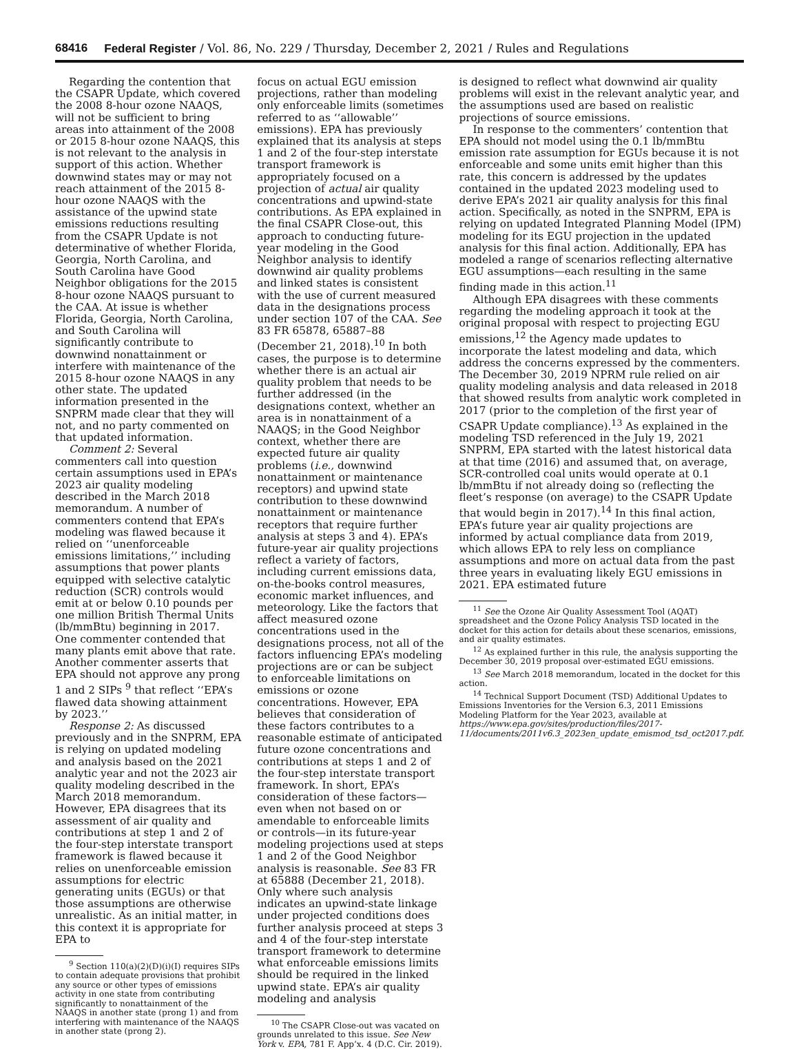68416 Federal Register / Vol. 86, No. 229 / Thursday, December 2, 2021 / Rules and Regulations
Regarding the contention that the CSAPR Update, which covered the 2008 8-hour ozone NAAQS, will not be sufficient to bring areas into attainment of the 2008 or 2015 8-hour ozone NAAQS, this is not relevant to the analysis in support of this action. Whether downwind states may or may not reach attainment of the 2015 8-hour ozone NAAQS with the assistance of the upwind state emissions reductions resulting from the CSAPR Update is not determinative of whether Florida, Georgia, North Carolina, and South Carolina have Good Neighbor obligations for the 2015 8-hour ozone NAAQS pursuant to the CAA. At issue is whether Florida, Georgia, North Carolina, and South Carolina will significantly contribute to downwind nonattainment or interfere with maintenance of the 2015 8-hour ozone NAAQS in any other state. The updated information presented in the SNPRM made clear that they will not, and no party commented on that updated information.
Comment 2: Several commenters call into question certain assumptions used in EPA’s 2023 air quality modeling described in the March 2018 memorandum. A number of commenters contend that EPA’s modeling was flawed because it relied on ‘‘unenforceable emissions limitations,’’ including assumptions that power plants equipped with selective catalytic reduction (SCR) controls would emit at or below 0.10 pounds per one million British Thermal Units (lb/mmBtu) beginning in 2017. One commenter contended that many plants emit above that rate. Another commenter asserts that EPA should not approve any prong 1 and 2 SIPs <sup>9</sup> that reflect ‘‘EPA’s flawed data showing attainment by 2023.’’
Response 2: As discussed previously and in the SNPRM, EPA is relying on updated modeling and analysis based on the 2021 analytic year and not the 2023 air quality modeling described in the March 2018 memorandum. However, EPA disagrees that its assessment of air quality and contributions at step 1 and 2 of the four-step interstate transport framework is flawed because it relies on unenforceable emission assumptions for electric generating units (EGUs) or that those assumptions are otherwise unrealistic. As an initial matter, in this context it is appropriate for EPA to
<sup>9</sup> Section 110(a)(2)(D)(i)(I) requires SIPs to contain adequate provisions that prohibit any source or other types of emissions activity in one state from contributing significantly to nonattainment of the NAAQS in another state (prong 1) and from interfering with maintenance of the NAAQS in another state (prong 2).
focus on actual EGU emission projections, rather than modeling only enforceable limits (sometimes referred to as ‘‘allowable’’ emissions). EPA has previously explained that its analysis at steps 1 and 2 of the four-step interstate transport framework is appropriately focused on a projection of actual air quality concentrations and upwind-state contributions. As EPA explained in the final CSAPR Close-out, this approach to conducting future-year modeling in the Good Neighbor analysis to identify downwind air quality problems and linked states is consistent with the use of current measured data in the designations process under section 107 of the CAA. See 83 FR 65878, 65887–88 (December 21, 2018).<sup>10</sup> In both cases, the purpose is to determine whether there is an actual air quality problem that needs to be further addressed (in the designations context, whether an area is in nonattainment of a NAAQS; in the Good Neighbor context, whether there are expected future air quality problems (i.e., downwind nonattainment or maintenance receptors) and upwind state contribution to these downwind nonattainment or maintenance receptors that require further analysis at steps 3 and 4). EPA’s future-year air quality projections reflect a variety of factors, including current emissions data, on-the-books control measures, economic market influences, and meteorology. Like the factors that affect measured ozone concentrations used in the designations process, not all of the factors influencing EPA’s modeling projections are or can be subject to enforceable limitations on emissions or ozone concentrations. However, EPA believes that consideration of these factors contributes to a reasonable estimate of anticipated future ozone concentrations and contributions at steps 1 and 2 of the four-step interstate transport framework. In short, EPA’s consideration of these factors—even when not based on or amendable to enforceable limits or controls—in its future-year modeling projections used at steps 1 and 2 of the Good Neighbor analysis is reasonable. See 83 FR at 65888 (December 21, 2018). Only where such analysis indicates an upwind-state linkage under projected conditions does further analysis proceed at steps 3 and 4 of the four-step interstate transport framework to determine what enforceable emissions limits should be required in the linked upwind state. EPA’s air quality modeling and analysis
<sup>10</sup> The CSAPR Close-out was vacated on grounds unrelated to this issue. See New York v. EPA, 781 F. App’x. 4 (D.C. Cir. 2019).
is designed to reflect what downwind air quality problems will exist in the relevant analytic year, and the assumptions used are based on realistic projections of source emissions.
In response to the commenters’ contention that EPA should not model using the 0.1 lb/mmBtu emission rate assumption for EGUs because it is not enforceable and some units emit higher than this rate, this concern is addressed by the updates contained in the updated 2023 modeling used to derive EPA’s 2021 air quality analysis for this final action. Specifically, as noted in the SNPRM, EPA is relying on updated Integrated Planning Model (IPM) modeling for its EGU projection in the updated analysis for this final action. Additionally, EPA has modeled a range of scenarios reflecting alternative EGU assumptions—each resulting in the same finding made in this action.<sup>11</sup>
Although EPA disagrees with these comments regarding the modeling approach it took at the original proposal with respect to projecting EGU emissions,<sup>12</sup> the Agency made updates to incorporate the latest modeling and data, which address the concerns expressed by the commenters. The December 30, 2019 NPRM rule relied on air quality modeling analysis and data released in 2018 that showed results from analytic work completed in 2017 (prior to the completion of the first year of CSAPR Update compliance).<sup>13</sup> As explained in the modeling TSD referenced in the July 19, 2021 SNPRM, EPA started with the latest historical data at that time (2016) and assumed that, on average, SCR-controlled coal units would operate at 0.1 lb/mmBtu if not already doing so (reflecting the fleet’s response (on average) to the CSAPR Update that would begin in 2017).<sup>14</sup> In this final action, EPA’s future year air quality projections are informed by actual compliance data from 2019, which allows EPA to rely less on compliance assumptions and more on actual data from the past three years in evaluating likely EGU emissions in 2021. EPA estimated future
<sup>11</sup> See the Ozone Air Quality Assessment Tool (AQAT) spreadsheet and the Ozone Policy Analysis TSD located in the docket for this action for details about these scenarios, emissions, and air quality estimates.
<sup>12</sup> As explained further in this rule, the analysis supporting the December 30, 2019 proposal over-estimated EGU emissions.
<sup>13</sup> See March 2018 memorandum, located in the docket for this action.
<sup>14</sup> Technical Support Document (TSD) Additional Updates to Emissions Inventories for the Version 6.3, 2011 Emissions Modeling Platform for the Year 2023, available at https://www.epa.gov/sites/production/files/2017-11/documents/2011v6.3_2023en_update_emismod_tsd_oct2017.pdf.